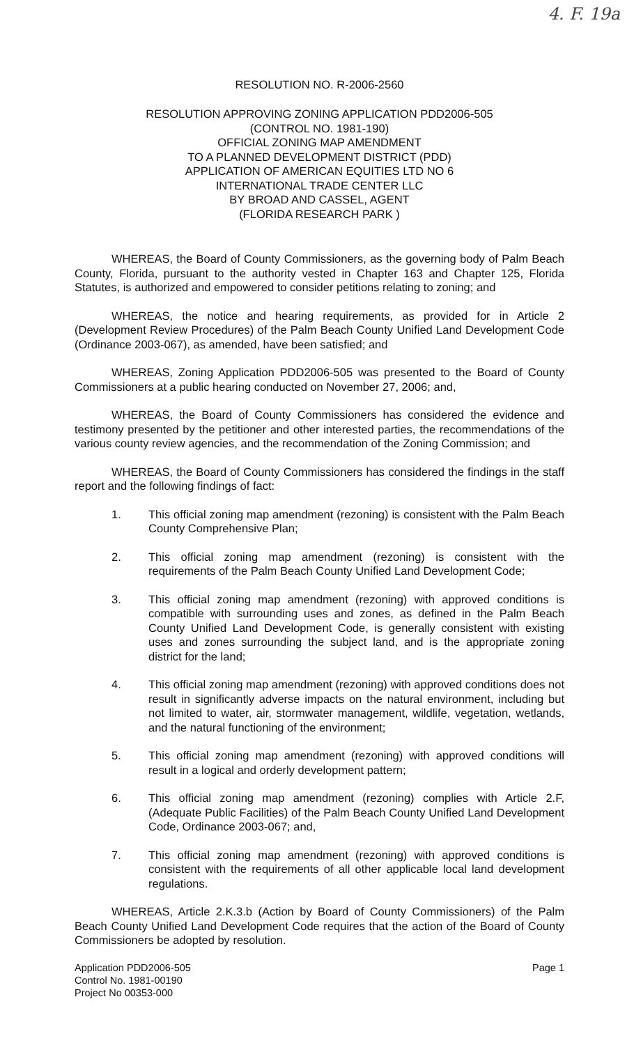4. F. 19a
RESOLUTION NO. R-2006-2560
RESOLUTION APPROVING ZONING APPLICATION PDD2006-505
(CONTROL NO. 1981-190)
OFFICIAL ZONING MAP AMENDMENT
TO A PLANNED DEVELOPMENT DISTRICT (PDD)
APPLICATION OF AMERICAN EQUITIES LTD NO 6
INTERNATIONAL TRADE CENTER LLC
BY BROAD AND CASSEL, AGENT
(FLORIDA RESEARCH PARK )
WHEREAS, the Board of County Commissioners, as the governing body of Palm Beach County, Florida, pursuant to the authority vested in Chapter 163 and Chapter 125, Florida Statutes, is authorized and empowered to consider petitions relating to zoning; and
WHEREAS, the notice and hearing requirements, as provided for in Article 2 (Development Review Procedures) of the Palm Beach County Unified Land Development Code (Ordinance 2003-067), as amended, have been satisfied; and
WHEREAS, Zoning Application PDD2006-505 was presented to the Board of County Commissioners at a public hearing conducted on November 27, 2006; and,
WHEREAS, the Board of County Commissioners has considered the evidence and testimony presented by the petitioner and other interested parties, the recommendations of the various county review agencies, and the recommendation of the Zoning Commission; and
WHEREAS, the Board of County Commissioners has considered the findings in the staff report and the following findings of fact:
1. This official zoning map amendment (rezoning) is consistent with the Palm Beach County Comprehensive Plan;
2. This official zoning map amendment (rezoning) is consistent with the requirements of the Palm Beach County Unified Land Development Code;
3. This official zoning map amendment (rezoning) with approved conditions is compatible with surrounding uses and zones, as defined in the Palm Beach County Unified Land Development Code, is generally consistent with existing uses and zones surrounding the subject land, and is the appropriate zoning district for the land;
4. This official zoning map amendment (rezoning) with approved conditions does not result in significantly adverse impacts on the natural environment, including but not limited to water, air, stormwater management, wildlife, vegetation, wetlands, and the natural functioning of the environment;
5. This official zoning map amendment (rezoning) with approved conditions will result in a logical and orderly development pattern;
6. This official zoning map amendment (rezoning) complies with Article 2.F, (Adequate Public Facilities) of the Palm Beach County Unified Land Development Code, Ordinance 2003-067; and,
7. This official zoning map amendment (rezoning) with approved conditions is consistent with the requirements of all other applicable local land development regulations.
WHEREAS, Article 2.K.3.b (Action by Board of County Commissioners) of the Palm Beach County Unified Land Development Code requires that the action of the Board of County Commissioners be adopted by resolution.
Application PDD2006-505
Control No. 1981-00190
Project No 00353-000
Page 1